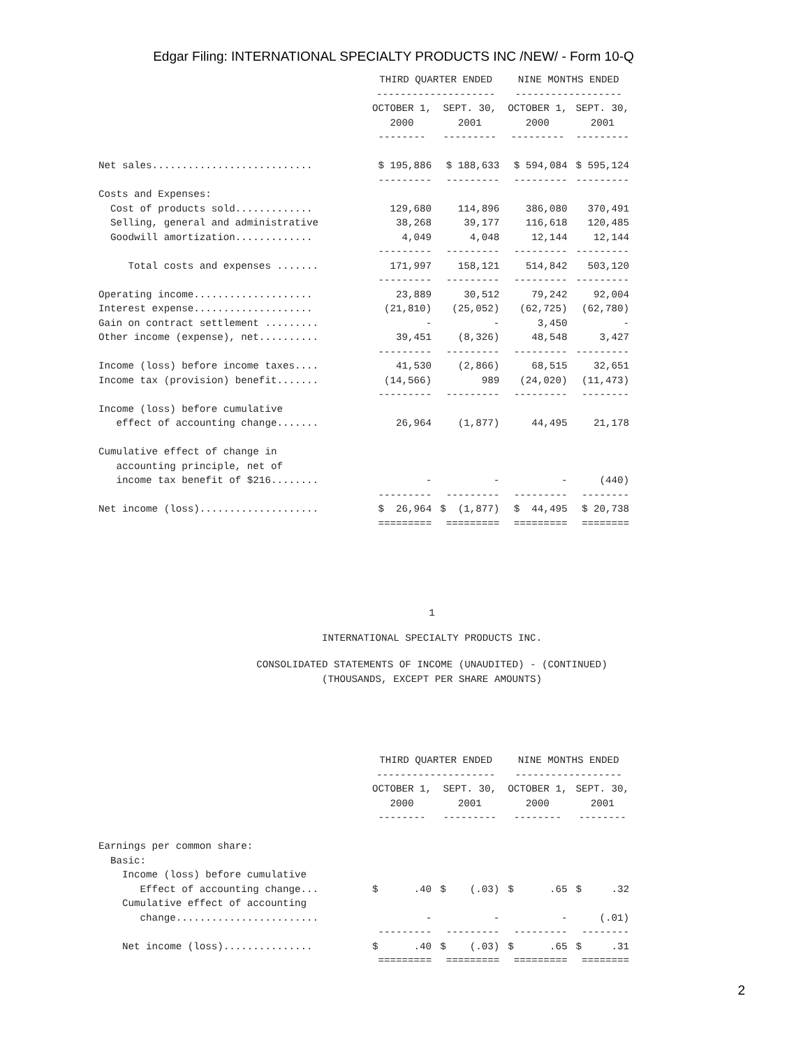Edgar Filing: INTERNATIONAL SPECIALTY PRODUCTS INC /NEW/ - Form 10-Q
| | THIRD QUARTER ENDED -------------------- | | NINE MONTHS ENDED ------------------ | |
| --- | --- | --- | --- | --- |
| | OCTOBER 1, 2000 -------- | SEPT. 30, 2001 --------- | OCTOBER 1, 2000 --------- | SEPT. 30, 2001 --------- |
| Net sales........................... | $ 195,886 | $ 188,633 | $ 594,084 | $ 595,124 |
| | --------- | --------- | --------- | --------- |
| Costs and Expenses: | | | | |
| Cost of products sold............. | 129,680 | 114,896 | 386,080 | 370,491 |
| Selling, general and administrative | 38,268 | 39,177 | 116,618 | 120,485 |
| Goodwill amortization............. | 4,049 | 4,048 | 12,144 | 12,144 |
| | --------- | --------- | --------- | --------- |
| Total costs and expenses ....... | 171,997 | 158,121 | 514,842 | 503,120 |
| | --------- | --------- | --------- | --------- |
| Operating income.................... | 23,889 | 30,512 | 79,242 | 92,004 |
| Interest expense.................... | (21,810) | (25,052) | (62,725) | (62,780) |
| Gain on contract settlement ......... | - | - | 3,450 | - |
| Other income (expense), net.......... | 39,451 | (8,326) | 48,548 | 3,427 |
| | --------- | --------- | --------- | --------- |
| Income (loss) before income taxes.... | 41,530 | (2,866) | 68,515 | 32,651 |
| Income tax (provision) benefit....... | (14,566) | 989 | (24,020) | (11,473) |
| | --------- | --------- | --------- | -------- |
| Income (loss) before cumulative effect of accounting change....... | 26,964 | (1,877) | 44,495 | 21,178 |
| Cumulative effect of change in accounting principle, net of income tax benefit of $216........ | - | - | - | (440) |
| | --------- | --------- | --------- | -------- |
| Net income (loss).................... | $ 26,964 | $ (1,877) | $ 44,495 | $ 20,738 |
| | ========= | ========= | ========= | ======== |
1
INTERNATIONAL SPECIALTY PRODUCTS INC.
CONSOLIDATED STATEMENTS OF INCOME (UNAUDITED) - (CONTINUED)
(THOUSANDS, EXCEPT PER SHARE AMOUNTS)
| | THIRD QUARTER ENDED -------------------- | | NINE MONTHS ENDED ------------------ | |
| --- | --- | --- | --- | --- |
| | OCTOBER 1, 2000 -------- | SEPT. 30, 2001 --------- | OCTOBER 1, 2000 -------- | SEPT. 30, 2001 -------- |
| Earnings per common share: Basic: Income (loss) before cumulative Effect of accounting change... | $ .40 | $ (.03) | $ .65 | $ .32 |
| Cumulative effect of accounting change........................ | - | - | - | (.01) |
| | --------- | --------- | --------- | -------- |
| Net income (loss)............... | $ .40 | $ (.03) | $ .65 | $ .31 |
| | ========= | ========= | ========= | ======== |
2